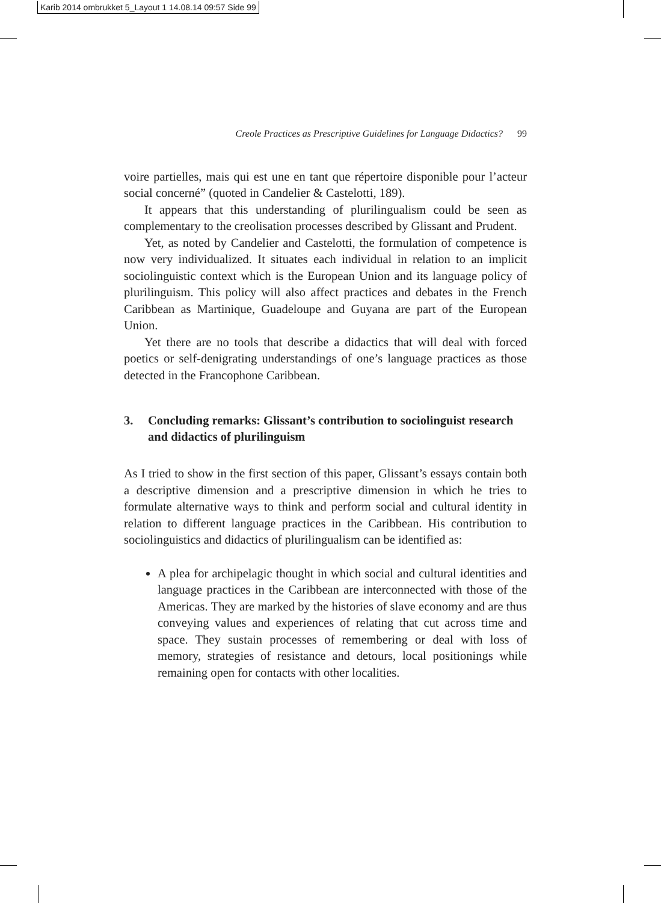Karib 2014 ombrukket 5_Layout 1 14.08.14 09:57 Side 99
Creole Practices as Prescriptive Guidelines for Language Didactics? 99
voire partielles, mais qui est une en tant que répertoire disponible pour l’acteur social concerné” (quoted in Candelier & Castelotti, 189).
It appears that this understanding of plurilingualism could be seen as complementary to the creolisation processes described by Glissant and Prudent.
Yet, as noted by Candelier and Castelotti, the formulation of competence is now very individualized. It situates each individual in relation to an implicit sociolinguistic context which is the European Union and its language policy of plurilinguism. This policy will also affect practices and debates in the French Caribbean as Martinique, Guadeloupe and Guyana are part of the European Union.
Yet there are no tools that describe a didactics that will deal with forced poetics or self-denigrating understandings of one’s language practices as those detected in the Francophone Caribbean.
3. Concluding remarks: Glissant’s contribution to sociolinguist research and didactics of plurilinguism
As I tried to show in the first section of this paper, Glissant’s essays contain both a descriptive dimension and a prescriptive dimension in which he tries to formulate alternative ways to think and perform social and cultural identity in relation to different language practices in the Caribbean. His contribution to sociolinguistics and didactics of plurilingualism can be identified as:
A plea for archipelagic thought in which social and cultural identities and language practices in the Caribbean are interconnected with those of the Americas. They are marked by the histories of slave economy and are thus conveying values and experiences of relating that cut across time and space. They sustain processes of remembering or deal with loss of memory, strategies of resistance and detours, local positionings while remaining open for contacts with other localities.